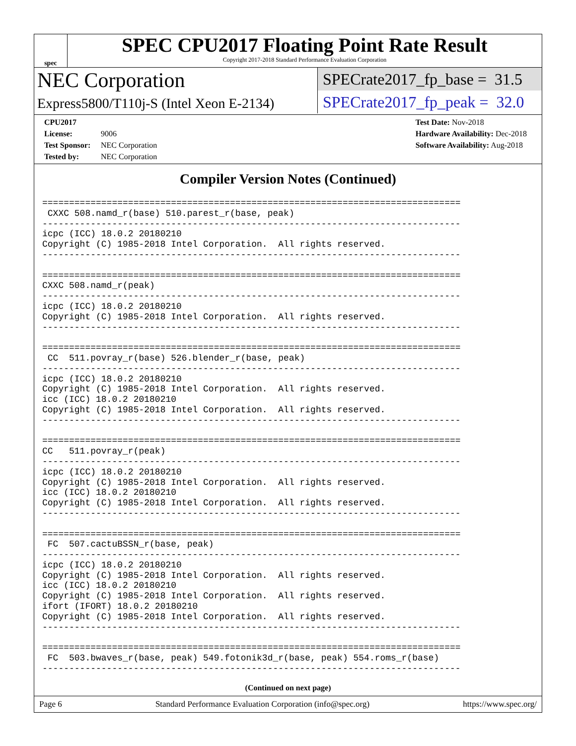spec
SPEC CPU2017 Floating Point Rate Result
Copyright 2017-2018 Standard Performance Evaluation Corporation
NEC Corporation
Express5800/T110j-S (Intel Xeon E-2134)
SPECrate2017_fp_base = 31.5
SPECrate2017_fp_peak = 32.0
CPU2017 License: 9006
Test Sponsor: NEC Corporation
Tested by: NEC Corporation
Test Date: Nov-2018
Hardware Availability: Dec-2018
Software Availability: Aug-2018
Compiler Version Notes (Continued)
==============================================================================
 CXXC 508.namd_r(base) 510.parest_r(base, peak)
------------------------------------------------------------------------------
icpc (ICC) 18.0.2 20180210
Copyright (C) 1985-2018 Intel Corporation.  All rights reserved.
------------------------------------------------------------------------------

==============================================================================
CXXC 508.namd_r(peak)
------------------------------------------------------------------------------
icpc (ICC) 18.0.2 20180210
Copyright (C) 1985-2018 Intel Corporation.  All rights reserved.
------------------------------------------------------------------------------

==============================================================================
 CC  511.povray_r(base) 526.blender_r(base, peak)
------------------------------------------------------------------------------
icpc (ICC) 18.0.2 20180210
Copyright (C) 1985-2018 Intel Corporation.  All rights reserved.
icc (ICC) 18.0.2 20180210
Copyright (C) 1985-2018 Intel Corporation.  All rights reserved.
------------------------------------------------------------------------------

==============================================================================
CC   511.povray_r(peak)
------------------------------------------------------------------------------
icpc (ICC) 18.0.2 20180210
Copyright (C) 1985-2018 Intel Corporation.  All rights reserved.
icc (ICC) 18.0.2 20180210
Copyright (C) 1985-2018 Intel Corporation.  All rights reserved.
------------------------------------------------------------------------------

==============================================================================
 FC  507.cactuBSSN_r(base, peak)
------------------------------------------------------------------------------
icpc (ICC) 18.0.2 20180210
Copyright (C) 1985-2018 Intel Corporation.  All rights reserved.
icc (ICC) 18.0.2 20180210
Copyright (C) 1985-2018 Intel Corporation.  All rights reserved.
ifort (IFORT) 18.0.2 20180210
Copyright (C) 1985-2018 Intel Corporation.  All rights reserved.
------------------------------------------------------------------------------

==============================================================================
 FC  503.bwaves_r(base, peak) 549.fotonik3d_r(base, peak) 554.roms_r(base)
------------------------------------------------------------------------------
(Continued on next page)
Page 6 Standard Performance Evaluation Corporation (info@spec.org) https://www.spec.org/